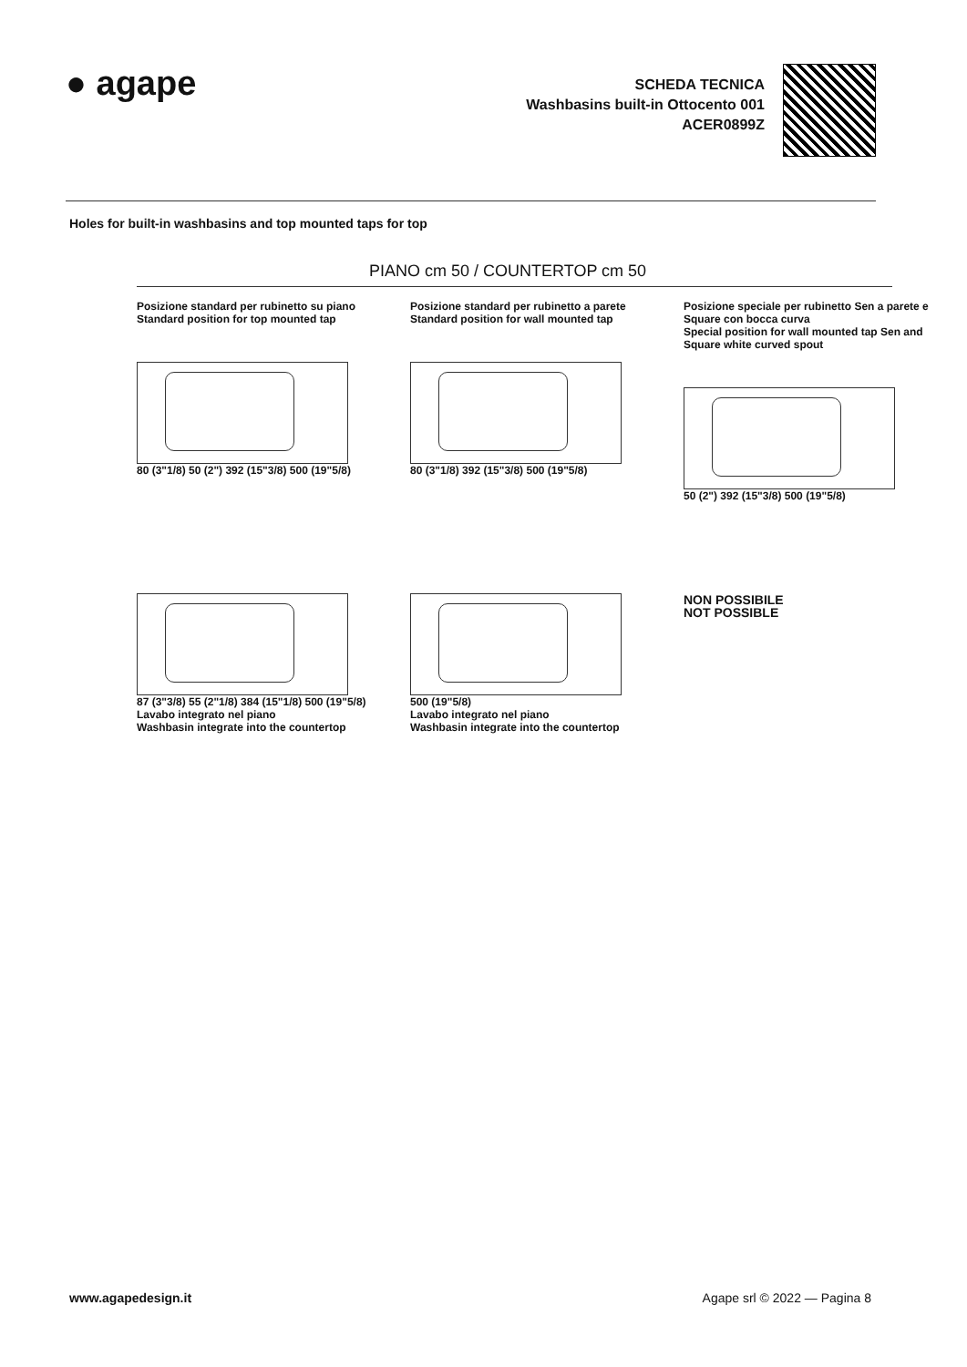● agape
SCHEDA TECNICA
Washbasins built-in Ottocento 001
ACER0899Z
Holes for built-in washbasins and top mounted taps for top
PIANO cm 50 / COUNTERTOP cm 50
Posizione standard per rubinetto su piano
Standard position for top mounted tap
80 (3"1/8) 50 (2") 392 (15"3/8) 500 (19"5/8)
Posizione standard per rubinetto a parete
Standard position for wall mounted tap
80 (3"1/8) 392 (15"3/8) 500 (19"5/8)
Posizione speciale per rubinetto Sen a parete e Square con bocca curva
Special position for wall mounted tap Sen and Square white curved spout
50 (2") 392 (15"3/8) 500 (19"5/8)
87 (3"3/8) 55 (2"1/8) 384 (15"1/8) 500 (19"5/8)
Lavabo integrato nel piano
Washbasin integrate into the countertop
500 (19"5/8)
Lavabo integrato nel piano
Washbasin integrate into the countertop
NON POSSIBILE
NOT POSSIBLE
www.agapedesign.it Agape srl © 2022 — Pagina 8